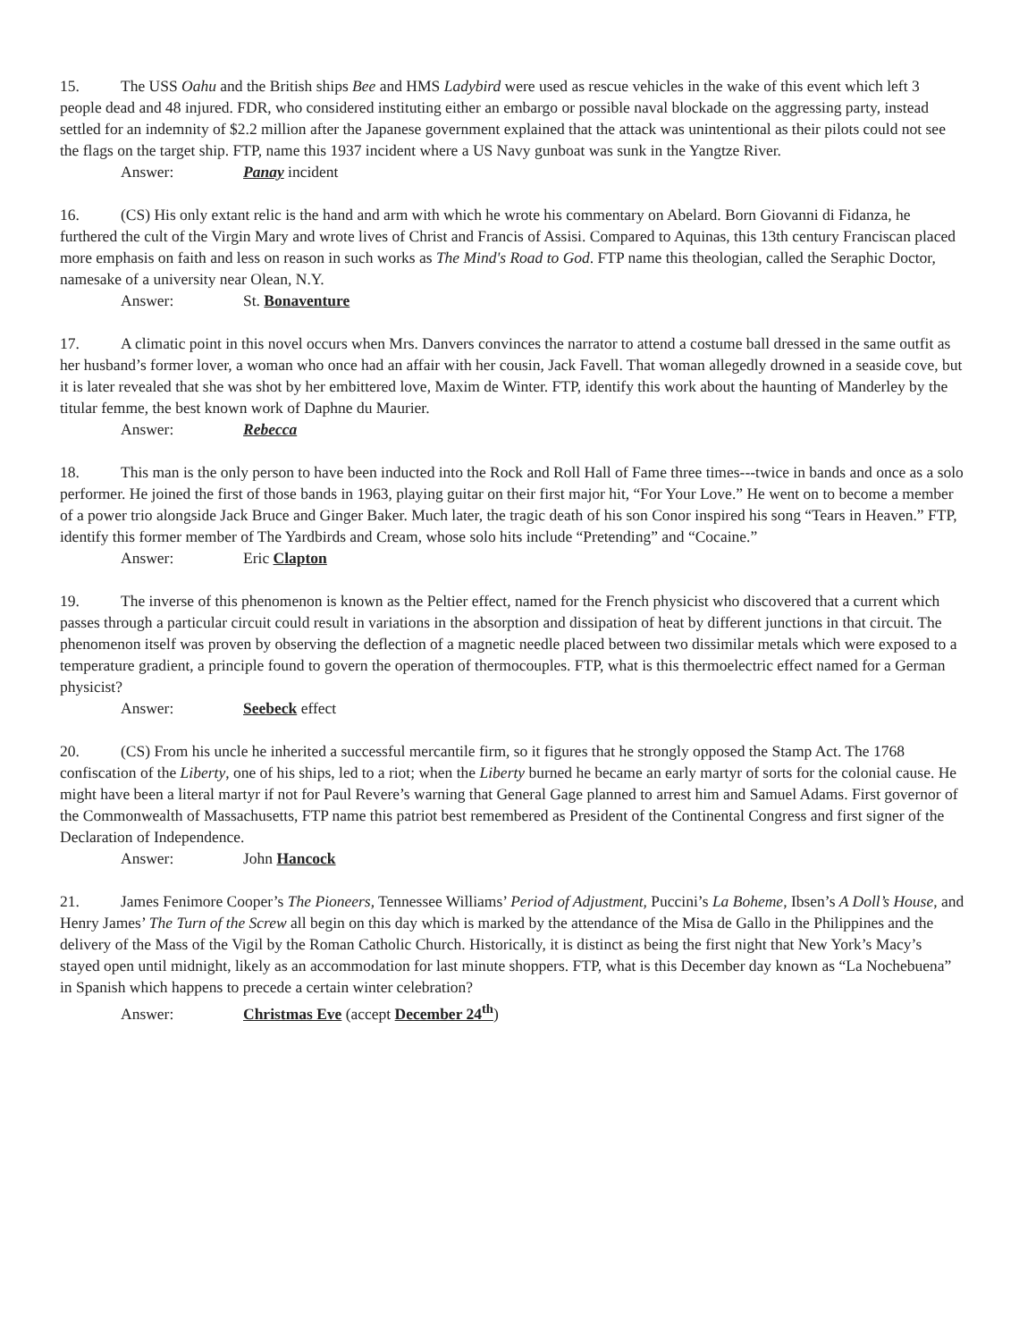15. The USS Oahu and the British ships Bee and HMS Ladybird were used as rescue vehicles in the wake of this event which left 3 people dead and 48 injured. FDR, who considered instituting either an embargo or possible naval blockade on the aggressing party, instead settled for an indemnity of $2.2 million after the Japanese government explained that the attack was unintentional as their pilots could not see the flags on the target ship. FTP, name this 1937 incident where a US Navy gunboat was sunk in the Yangtze River.
Answer: Panay incident
16. (CS) His only extant relic is the hand and arm with which he wrote his commentary on Abelard. Born Giovanni di Fidanza, he furthered the cult of the Virgin Mary and wrote lives of Christ and Francis of Assisi. Compared to Aquinas, this 13th century Franciscan placed more emphasis on faith and less on reason in such works as The Mind's Road to God. FTP name this theologian, called the Seraphic Doctor, namesake of a university near Olean, N.Y.
Answer: St. Bonaventure
17. A climatic point in this novel occurs when Mrs. Danvers convinces the narrator to attend a costume ball dressed in the same outfit as her husband’s former lover, a woman who once had an affair with her cousin, Jack Favell. That woman allegedly drowned in a seaside cove, but it is later revealed that she was shot by her embittered love, Maxim de Winter. FTP, identify this work about the haunting of Manderley by the titular femme, the best known work of Daphne du Maurier.
Answer: Rebecca
18. This man is the only person to have been inducted into the Rock and Roll Hall of Fame three times---twice in bands and once as a solo performer. He joined the first of those bands in 1963, playing guitar on their first major hit, “For Your Love.” He went on to become a member of a power trio alongside Jack Bruce and Ginger Baker. Much later, the tragic death of his son Conor inspired his song “Tears in Heaven.” FTP, identify this former member of The Yardbirds and Cream, whose solo hits include “Pretending” and “Cocaine.”
Answer: Eric Clapton
19. The inverse of this phenomenon is known as the Peltier effect, named for the French physicist who discovered that a current which passes through a particular circuit could result in variations in the absorption and dissipation of heat by different junctions in that circuit. The phenomenon itself was proven by observing the deflection of a magnetic needle placed between two dissimilar metals which were exposed to a temperature gradient, a principle found to govern the operation of thermocouples. FTP, what is this thermoelectric effect named for a German physicist?
Answer: Seebeck effect
20. (CS) From his uncle he inherited a successful mercantile firm, so it figures that he strongly opposed the Stamp Act. The 1768 confiscation of the Liberty, one of his ships, led to a riot; when the Liberty burned he became an early martyr of sorts for the colonial cause. He might have been a literal martyr if not for Paul Revere’s warning that General Gage planned to arrest him and Samuel Adams. First governor of the Commonwealth of Massachusetts, FTP name this patriot best remembered as President of the Continental Congress and first signer of the Declaration of Independence.
Answer: John Hancock
21. James Fenimore Cooper’s The Pioneers, Tennessee Williams’ Period of Adjustment, Puccini’s La Boheme, Ibsen’s A Doll’s House, and Henry James’ The Turn of the Screw all begin on this day which is marked by the attendance of the Misa de Gallo in the Philippines and the delivery of the Mass of the Vigil by the Roman Catholic Church. Historically, it is distinct as being the first night that New York’s Macy’s stayed open until midnight, likely as an accommodation for last minute shoppers. FTP, what is this December day known as “La Nochebuena” in Spanish which happens to precede a certain winter celebration?
Answer: Christmas Eve (accept December 24<sup>th</sup>)